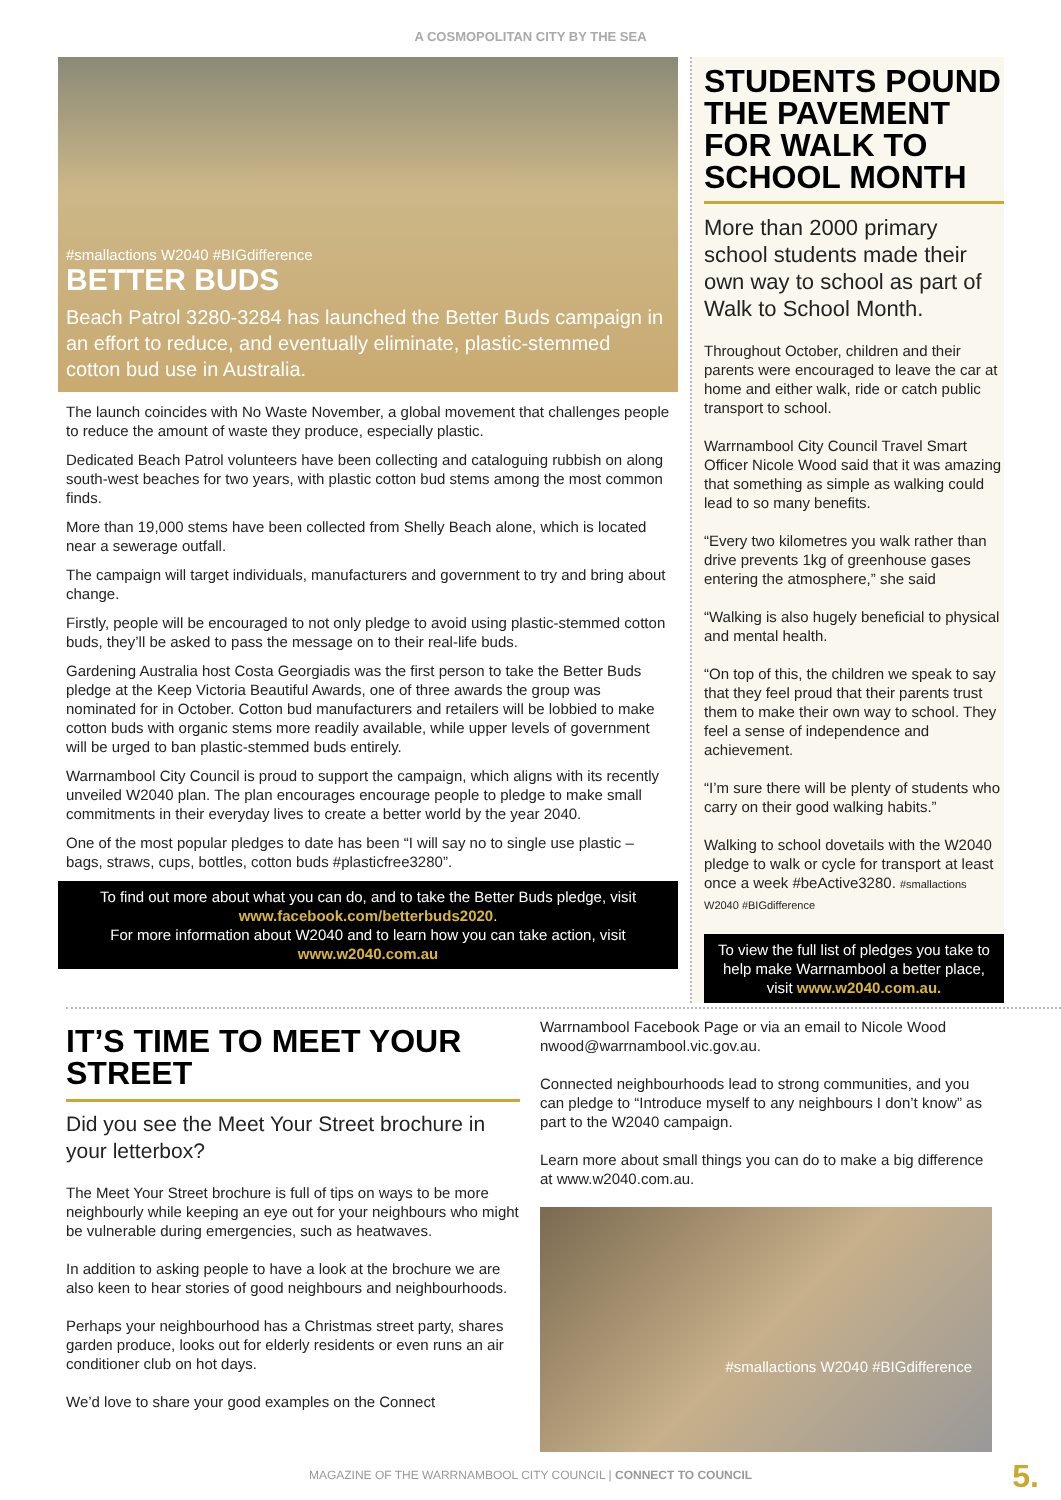A COSMOPOLITAN CITY BY THE SEA
#smallactions W2040 #BIGdifference
BETTER BUDS
Beach Patrol 3280-3284 has launched the Better Buds campaign in an effort to reduce, and eventually eliminate, plastic-stemmed cotton bud use in Australia.
The launch coincides with No Waste November, a global movement that challenges people to reduce the amount of waste they produce, especially plastic.
Dedicated Beach Patrol volunteers have been collecting and cataloguing rubbish on along south-west beaches for two years, with plastic cotton bud stems among the most common finds.
More than 19,000 stems have been collected from Shelly Beach alone, which is located near a sewerage outfall.
The campaign will target individuals, manufacturers and government to try and bring about change.
Firstly, people will be encouraged to not only pledge to avoid using plastic-stemmed cotton buds, they’ll be asked to pass the message on to their real-life buds.
Gardening Australia host Costa Georgiadis was the first person to take the Better Buds pledge at the Keep Victoria Beautiful Awards, one of three awards the group was nominated for in October. Cotton bud manufacturers and retailers will be lobbied to make cotton buds with organic stems more readily available, while upper levels of government will be urged to ban plastic-stemmed buds entirely.
Warrnambool City Council is proud to support the campaign, which aligns with its recently unveiled W2040 plan. The plan encourages encourage people to pledge to make small commitments in their everyday lives to create a better world by the year 2040.
One of the most popular pledges to date has been “I will say no to single use plastic – bags, straws, cups, bottles, cotton buds #plasticfree3280”.
To find out more about what you can do, and to take the Better Buds pledge, visit www.facebook.com/betterbuds2020.
For more information about W2040 and to learn how you can take action, visit www.w2040.com.au
STUDENTS POUND THE PAVEMENT FOR WALK TO SCHOOL MONTH
More than 2000 primary school students made their own way to school as part of Walk to School Month.
Throughout October, children and their parents were encouraged to leave the car at home and either walk, ride or catch public transport to school.
Warrnambool City Council Travel Smart Officer Nicole Wood said that it was amazing that something as simple as walking could lead to so many benefits.
“Every two kilometres you walk rather than drive prevents 1kg of greenhouse gases entering the atmosphere,” she said
“Walking is also hugely beneficial to physical and mental health.
“On top of this, the children we speak to say that they feel proud that their parents trust them to make their own way to school. They feel a sense of independence and achievement.
“I’m sure there will be plenty of students who carry on their good walking habits.”
Walking to school dovetails with the W2040 pledge to walk or cycle for transport at least once a week #beActive3280. #smallactions W2040 #BIGdifference
To view the full list of pledges you take to help make Warrnambool a better place, visit www.w2040.com.au.
IT’S TIME TO MEET YOUR STREET
Did you see the Meet Your Street brochure in your letterbox?
The Meet Your Street brochure is full of tips on ways to be more neighbourly while keeping an eye out for your neighbours who might be vulnerable during emergencies, such as heatwaves.
In addition to asking people to have a look at the brochure we are also keen to hear stories of good neighbours and neighbourhoods.
Perhaps your neighbourhood has a Christmas street party, shares garden produce, looks out for elderly residents or even runs an air conditioner club on hot days.
We’d love to share your good examples on the Connect
Warrnambool Facebook Page or via an email to Nicole Wood nwood@warrnambool.vic.gov.au.
Connected neighbourhoods lead to strong communities, and you can pledge to “Introduce myself to any neighbours I don’t know” as part to the W2040 campaign.
Learn more about small things you can do to make a big difference at www.w2040.com.au.
#smallactions W2040 #BIGdifference
MAGAZINE OF THE WARRNAMBOOL CITY COUNCIL | CONNECT TO COUNCIL
5.